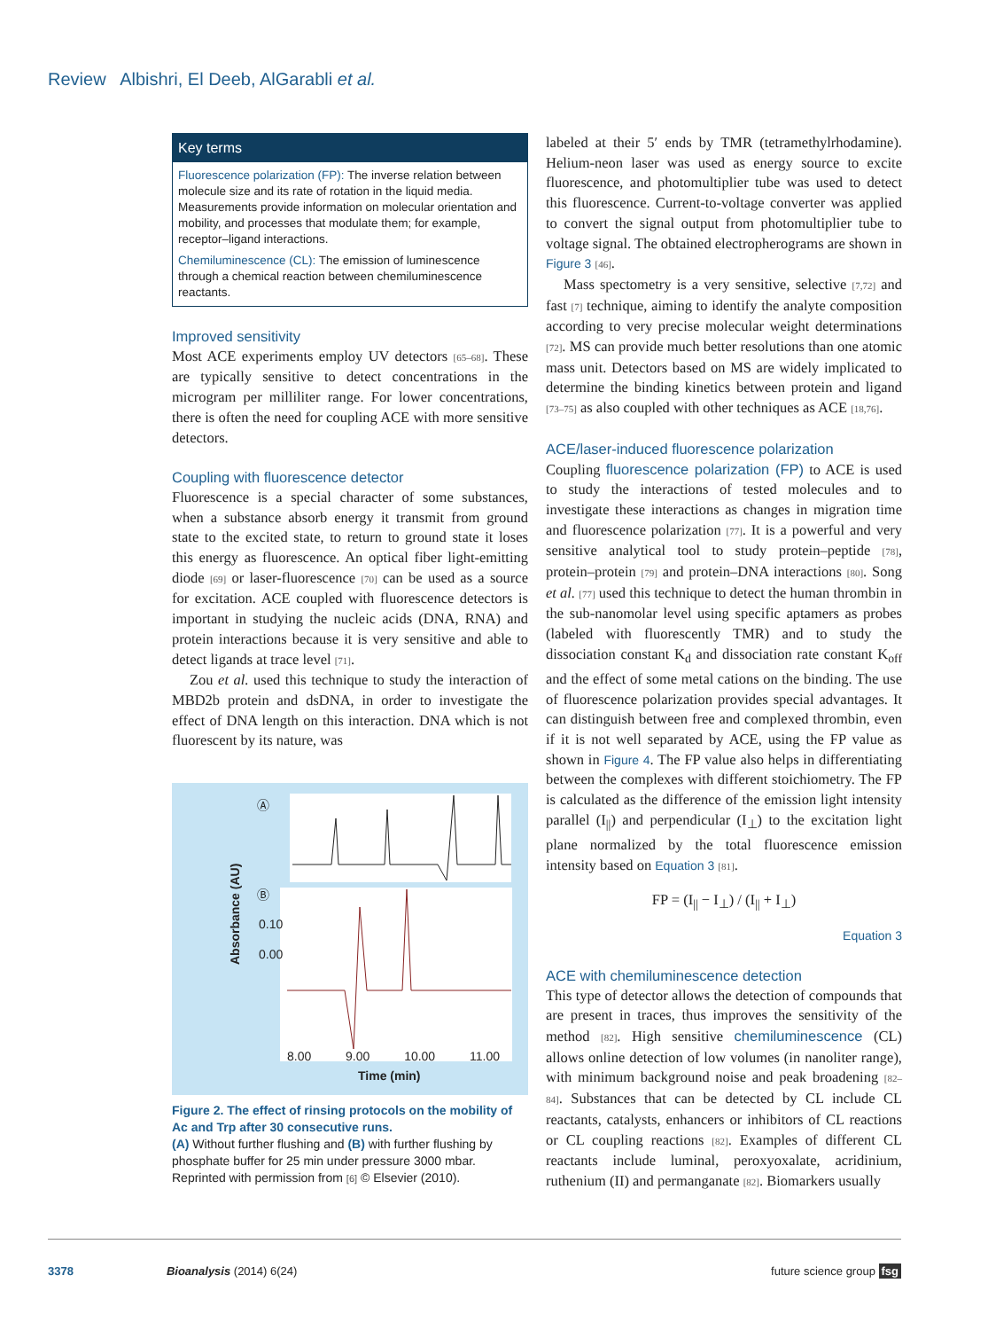Review Albishri, El Deeb, AlGarabli et al.
Key terms
Fluorescence polarization (FP): The inverse relation between molecule size and its rate of rotation in the liquid media. Measurements provide information on molecular orientation and mobility, and processes that modulate them; for example, receptor–ligand interactions.
Chemiluminescence (CL): The emission of luminescence through a chemical reaction between chemiluminescence reactants.
Improved sensitivity
Most ACE experiments employ UV detectors [65–68]. These are typically sensitive to detect concentrations in the microgram per milliliter range. For lower concentrations, there is often the need for coupling ACE with more sensitive detectors.
Coupling with fluorescence detector
Fluorescence is a special character of some substances, when a substance absorb energy it transmit from ground state to the excited state, to return to ground state it loses this energy as fluorescence. An optical fiber light-emitting diode [69] or laser-fluorescence [70] can be used as a source for excitation. ACE coupled with fluorescence detectors is important in studying the nucleic acids (DNA, RNA) and protein interactions because it is very sensitive and able to detect ligands at trace level [71].
Zou et al. used this technique to study the interaction of MBD2b protein and dsDNA, in order to investigate the effect of DNA length on this interaction. DNA which is not fluorescent by its nature, was
Ⓐ
Ⓑ
0.10
0.00
Absorbance (AU)
8.00 9.00 10.00 11.00
Time (min)
Figure 2. The effect of rinsing protocols on the mobility of Ac and Trp after 30 consecutive runs.
(A) Without further flushing and (B) with further flushing by phosphate buffer for 25 min under pressure 3000 mbar.
Reprinted with permission from [6] © Elsevier (2010).
labeled at their 5′ ends by TMR (tetramethylrhodamine). Helium-neon laser was used as energy source to excite fluorescence, and photomultiplier tube was used to detect this fluorescence. Current-to-voltage converter was applied to convert the signal output from photomultiplier tube to voltage signal. The obtained electropherograms are shown in Figure 3 [46].
Mass spectometry is a very sensitive, selective [7,72] and fast [7] technique, aiming to identify the analyte composition according to very precise molecular weight determinations [72]. MS can provide much better resolutions than one atomic mass unit. Detectors based on MS are widely implicated to determine the binding kinetics between protein and ligand [73–75] as also coupled with other techniques as ACE [18,76].
ACE/laser-induced fluorescence polarization
Coupling fluorescence polarization (FP) to ACE is used to study the interactions of tested molecules and to investigate these interactions as changes in migration time and fluorescence polarization [77]. It is a powerful and very sensitive analytical tool to study protein–peptide [78], protein–protein [79] and protein–DNA interactions [80]. Song et al. [77] used this technique to detect the human thrombin in the sub-nanomolar level using specific aptamers as probes (labeled with fluorescently TMR) and to study the dissociation constant K<sub>d</sub> and dissociation rate constant K<sub>off</sub> and the effect of some metal cations on the binding. The use of fluorescence polarization provides special advantages. It can distinguish between free and complexed thrombin, even if it is not well separated by ACE, using the FP value as shown in Figure 4. The FP value also helps in differentiating between the complexes with different stoichiometry. The FP is calculated as the difference of the emission light intensity parallel (I<sub>||</sub>) and perpendicular (I<sub>⊥</sub>) to the excitation light plane normalized by the total fluorescence emission intensity based on Equation 3 [81].
FP = (I<sub>||</sub> − I<sub>⊥</sub>) / (I<sub>||</sub> + I<sub>⊥</sub>)
Equation 3
ACE with chemiluminescence detection
This type of detector allows the detection of compounds that are present in traces, thus improves the sensitivity of the method [82]. High sensitive chemiluminescence (CL) allows online detection of low volumes (in nanoliter range), with minimum background noise and peak broadening [82–84]. Substances that can be detected by CL include CL reactants, catalysts, enhancers or inhibitors of CL reactions or CL coupling reactions [82]. Examples of different CL reactants include luminal, peroxyoxalate, acridinium, ruthenium (II) and permanganate [82]. Biomarkers usually
3378 Bioanalysis (2014) 6(24) future science group fsg